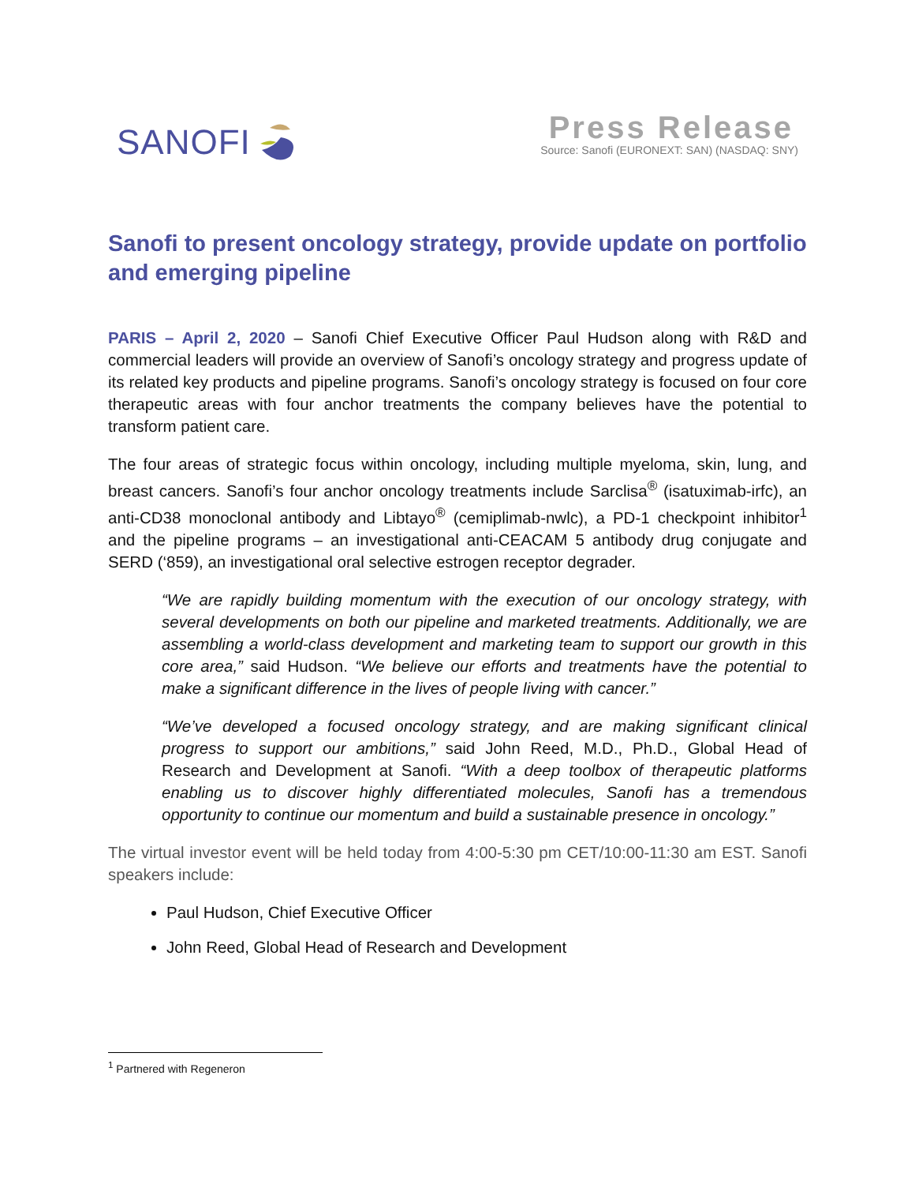SANOFI
Press Release
Source: Sanofi (EURONEXT: SAN) (NASDAQ: SNY)
Sanofi to present oncology strategy, provide update on portfolio and emerging pipeline
PARIS – April 2, 2020 – Sanofi Chief Executive Officer Paul Hudson along with R&D and commercial leaders will provide an overview of Sanofi’s oncology strategy and progress update of its related key products and pipeline programs. Sanofi’s oncology strategy is focused on four core therapeutic areas with four anchor treatments the company believes have the potential to transform patient care.
The four areas of strategic focus within oncology, including multiple myeloma, skin, lung, and breast cancers. Sanofi’s four anchor oncology treatments include Sarclisa<sup>®</sup> (isatuximab-irfc), an anti-CD38 monoclonal antibody and Libtayo<sup>®</sup> (cemiplimab-nwlc), a PD-1 checkpoint inhibitor<sup>1</sup> and the pipeline programs – an investigational anti-CEACAM 5 antibody drug conjugate and SERD (‘859), an investigational oral selective estrogen receptor degrader.
“We are rapidly building momentum with the execution of our oncology strategy, with several developments on both our pipeline and marketed treatments. Additionally, we are assembling a world-class development and marketing team to support our growth in this core area,” said Hudson. “We believe our efforts and treatments have the potential to make a significant difference in the lives of people living with cancer.”
“We’ve developed a focused oncology strategy, and are making significant clinical progress to support our ambitions,” said John Reed, M.D., Ph.D., Global Head of Research and Development at Sanofi. “With a deep toolbox of therapeutic platforms enabling us to discover highly differentiated molecules, Sanofi has a tremendous opportunity to continue our momentum and build a sustainable presence in oncology.”
The virtual investor event will be held today from 4:00-5:30 pm CET/10:00-11:30 am EST. Sanofi speakers include:
Paul Hudson, Chief Executive Officer
John Reed, Global Head of Research and Development
<sup>1</sup> Partnered with Regeneron